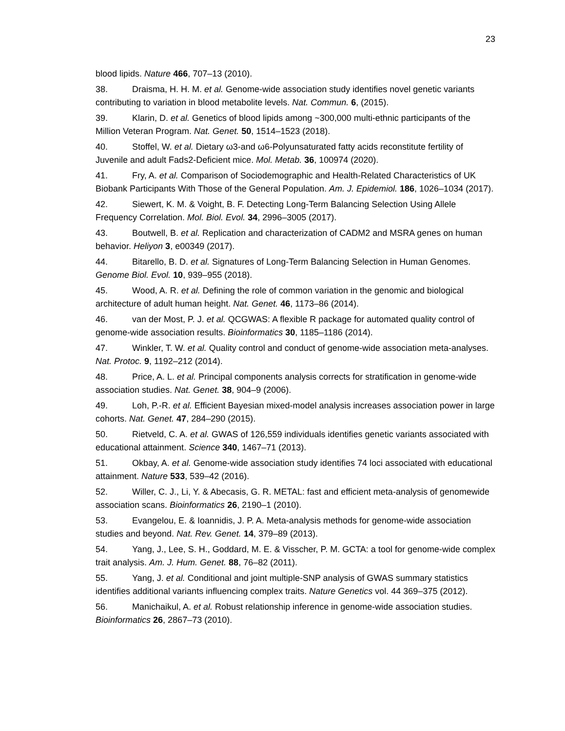23
blood lipids. Nature 466, 707–13 (2010).
38. Draisma, H. H. M. et al. Genome-wide association study identifies novel genetic variants contributing to variation in blood metabolite levels. Nat. Commun. 6, (2015).
39. Klarin, D. et al. Genetics of blood lipids among ~300,000 multi-ethnic participants of the Million Veteran Program. Nat. Genet. 50, 1514–1523 (2018).
40. Stoffel, W. et al. Dietary ω3-and ω6-Polyunsaturated fatty acids reconstitute fertility of Juvenile and adult Fads2-Deficient mice. Mol. Metab. 36, 100974 (2020).
41. Fry, A. et al. Comparison of Sociodemographic and Health-Related Characteristics of UK Biobank Participants With Those of the General Population. Am. J. Epidemiol. 186, 1026–1034 (2017).
42. Siewert, K. M. & Voight, B. F. Detecting Long-Term Balancing Selection Using Allele Frequency Correlation. Mol. Biol. Evol. 34, 2996–3005 (2017).
43. Boutwell, B. et al. Replication and characterization of CADM2 and MSRA genes on human behavior. Heliyon 3, e00349 (2017).
44. Bitarello, B. D. et al. Signatures of Long-Term Balancing Selection in Human Genomes. Genome Biol. Evol. 10, 939–955 (2018).
45. Wood, A. R. et al. Defining the role of common variation in the genomic and biological architecture of adult human height. Nat. Genet. 46, 1173–86 (2014).
46. van der Most, P. J. et al. QCGWAS: A flexible R package for automated quality control of genome-wide association results. Bioinformatics 30, 1185–1186 (2014).
47. Winkler, T. W. et al. Quality control and conduct of genome-wide association meta-analyses. Nat. Protoc. 9, 1192–212 (2014).
48. Price, A. L. et al. Principal components analysis corrects for stratification in genome-wide association studies. Nat. Genet. 38, 904–9 (2006).
49. Loh, P.-R. et al. Efficient Bayesian mixed-model analysis increases association power in large cohorts. Nat. Genet. 47, 284–290 (2015).
50. Rietveld, C. A. et al. GWAS of 126,559 individuals identifies genetic variants associated with educational attainment. Science 340, 1467–71 (2013).
51. Okbay, A. et al. Genome-wide association study identifies 74 loci associated with educational attainment. Nature 533, 539–42 (2016).
52. Willer, C. J., Li, Y. & Abecasis, G. R. METAL: fast and efficient meta-analysis of genomewide association scans. Bioinformatics 26, 2190–1 (2010).
53. Evangelou, E. & Ioannidis, J. P. A. Meta-analysis methods for genome-wide association studies and beyond. Nat. Rev. Genet. 14, 379–89 (2013).
54. Yang, J., Lee, S. H., Goddard, M. E. & Visscher, P. M. GCTA: a tool for genome-wide complex trait analysis. Am. J. Hum. Genet. 88, 76–82 (2011).
55. Yang, J. et al. Conditional and joint multiple-SNP analysis of GWAS summary statistics identifies additional variants influencing complex traits. Nature Genetics vol. 44 369–375 (2012).
56. Manichaikul, A. et al. Robust relationship inference in genome-wide association studies. Bioinformatics 26, 2867–73 (2010).